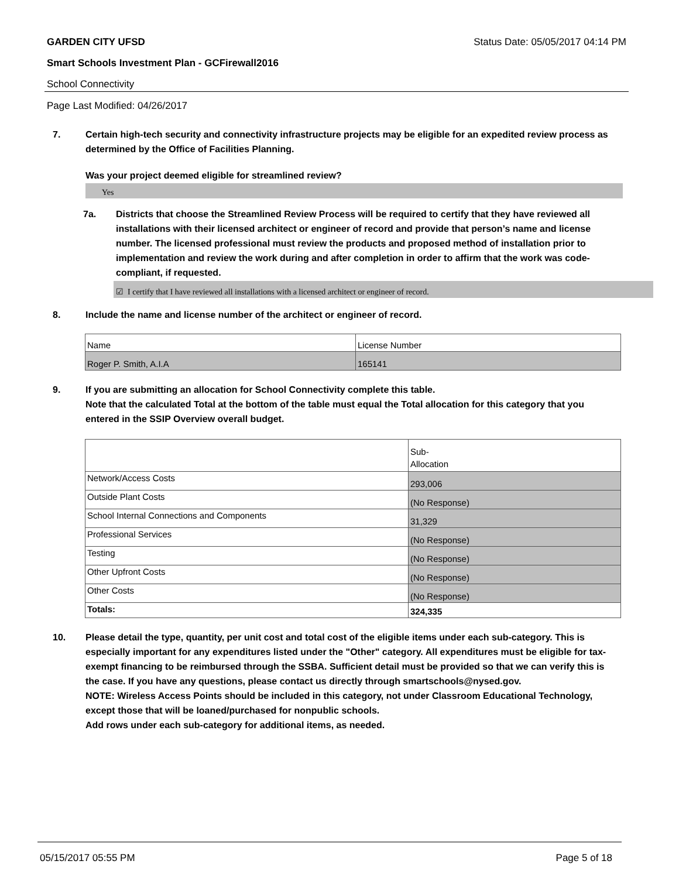GARDEN CITY UFSD Status Date: 05/05/2017 04:14 PM
Smart Schools Investment Plan - GCFirewall2016
School Connectivity
Page Last Modified: 04/26/2017
7. Certain high-tech security and connectivity infrastructure projects may be eligible for an expedited review process as determined by the Office of Facilities Planning.
Was your project deemed eligible for streamlined review?
Yes
7a. Districts that choose the Streamlined Review Process will be required to certify that they have reviewed all installations with their licensed architect or engineer of record and provide that person’s name and license number. The licensed professional must review the products and proposed method of installation prior to implementation and review the work during and after completion in order to affirm that the work was code-compliant, if requested.
☑ I certify that I have reviewed all installations with a licensed architect or engineer of record.
8. Include the name and license number of the architect or engineer of record.
| Name | License Number |
| Roger P. Smith, A.I.A | 165141 |
9. If you are submitting an allocation for School Connectivity complete this table.
Note that the calculated Total at the bottom of the table must equal the Total allocation for this category that you entered in the SSIP Overview overall budget.
| | Sub- Allocation |
| Network/Access Costs | 293,006 |
| Outside Plant Costs | (No Response) |
| School Internal Connections and Components | 31,329 |
| Professional Services | (No Response) |
| Testing | (No Response) |
| Other Upfront Costs | (No Response) |
| Other Costs | (No Response) |
| Totals: | 324,335 |
10. Please detail the type, quantity, per unit cost and total cost of the eligible items under each sub-category. This is especially important for any expenditures listed under the "Other" category. All expenditures must be eligible for tax-exempt financing to be reimbursed through the SSBA. Sufficient detail must be provided so that we can verify this is the case. If you have any questions, please contact us directly through smartschools@nysed.gov.
NOTE: Wireless Access Points should be included in this category, not under Classroom Educational Technology, except those that will be loaned/purchased for nonpublic schools.
Add rows under each sub-category for additional items, as needed.
05/15/2017 05:55 PM Page 5 of 18